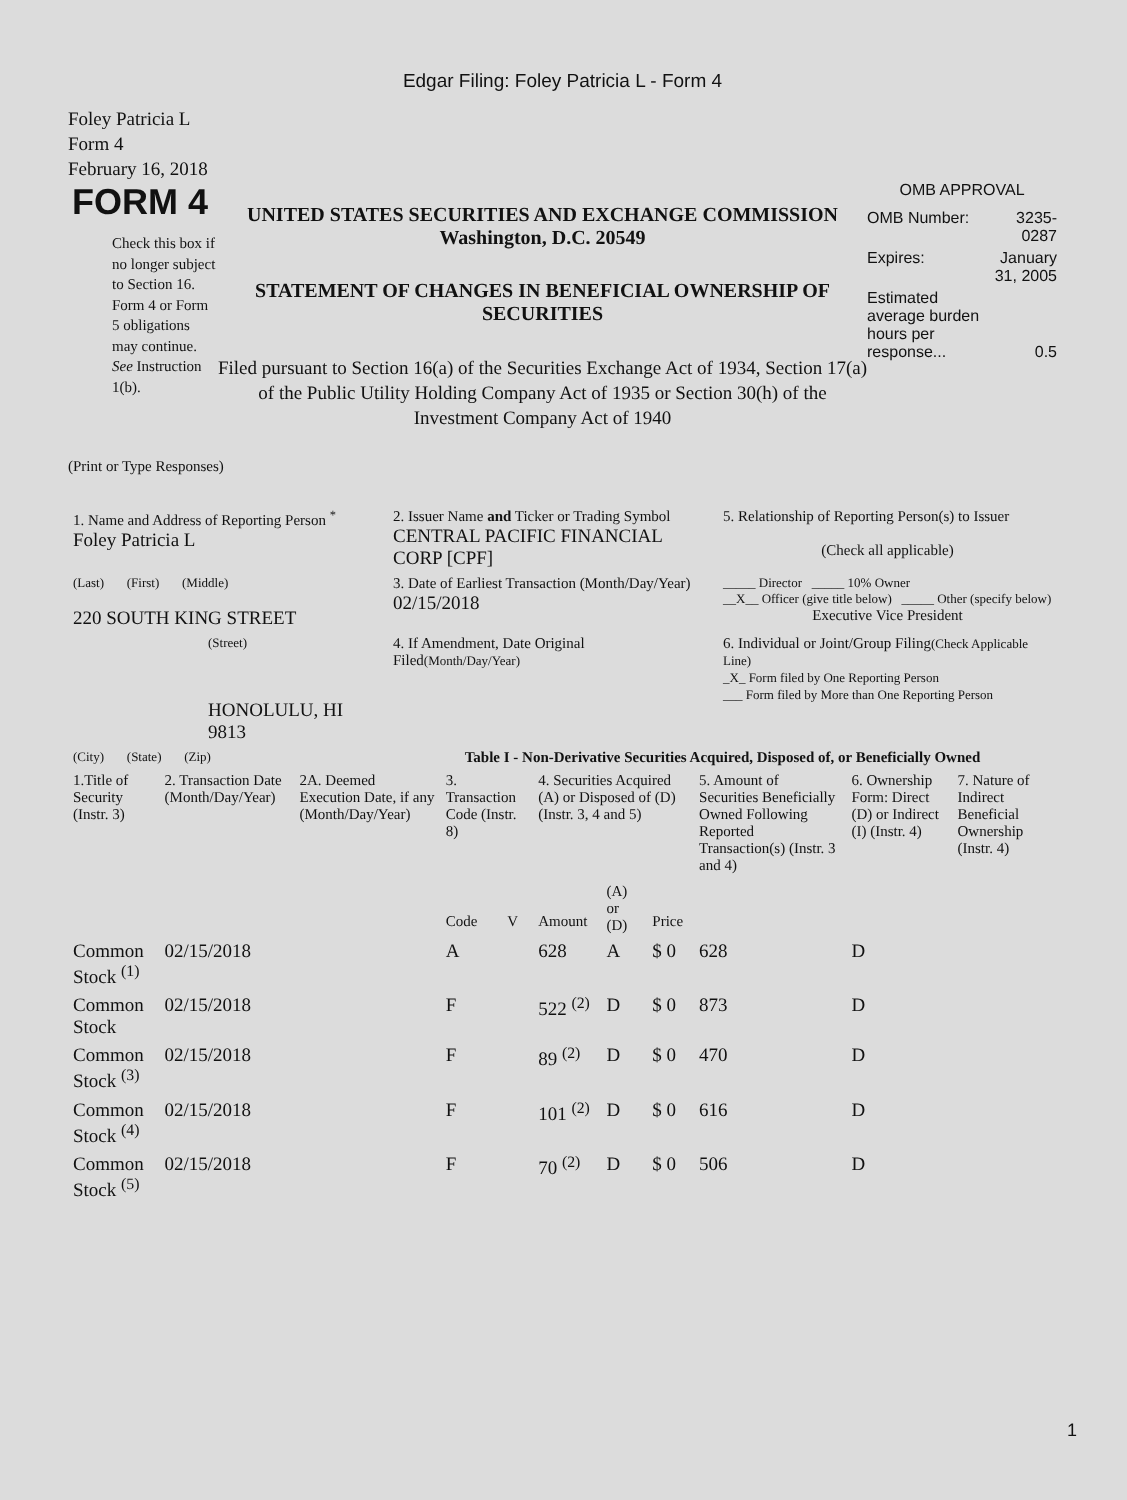Edgar Filing: Foley Patricia L - Form 4
Foley Patricia L
Form 4
February 16, 2018
FORM 4
Check this box if no longer subject to Section 16. Form 4 or Form 5 obligations may continue. See Instruction 1(b).
UNITED STATES SECURITIES AND EXCHANGE COMMISSION
Washington, D.C. 20549
STATEMENT OF CHANGES IN BENEFICIAL OWNERSHIP OF SECURITIES
Filed pursuant to Section 16(a) of the Securities Exchange Act of 1934, Section 17(a) of the Public Utility Holding Company Act of 1935 or Section 30(h) of the Investment Company Act of 1940
OMB APPROVAL
| OMB Number: | 3235-0287 |
| Expires: | January 31, 2005 |
| Estimated average burden hours per response... | 0.5 |
(Print or Type Responses)
| 1. Name and Address of Reporting Person <sup>*</sup> Foley Patricia L | 2. Issuer Name and Ticker or Trading Symbol CENTRAL PACIFIC FINANCIAL CORP [CPF] | 5. Relationship of Reporting Person(s) to Issuer (Check all applicable) |
| (Last) (First) (Middle) 220 SOUTH KING STREET | 3. Date of Earliest Transaction (Month/Day/Year) 02/15/2018 | _____ Director _____ 10% Owner __X__ Officer (give title below) _____ Other (specify below) Executive Vice President |
| (Street) HONOLULU, HI 9813 | 4. If Amendment, Date Original Filed (Month/Day/Year) | 6. Individual or Joint/Group Filing (Check Applicable Line) _X_ Form filed by One Reporting Person ___ Form filed by More than One Reporting Person |
| (City) (State) (Zip) | Table I - Non-Derivative Securities Acquired, Disposed of, or Beneficially Owned | |
| 1.Title of Security (Instr. 3) | 2. Transaction Date (Month/Day/Year) | 2A. Deemed Execution Date, if any (Month/Day/Year) | 3. Transaction Code (Instr. 8) | | 4. Securities Acquired (A) or Disposed of (D) (Instr. 3, 4 and 5) | | | 5. Amount of Securities Beneficially Owned Following Reported Transaction(s) (Instr. 3 and 4) | 6. Ownership Form: Direct (D) or Indirect (I) (Instr. 4) | 7. Nature of Indirect Beneficial Ownership (Instr. 4) |
| --- | --- | --- | --- | --- | --- | --- | --- | --- | --- | --- |
| | | | Code | V | Amount | (A) or (D) | Price | | | |
| Common Stock <sup>(1)</sup> | 02/15/2018 | | A | | 628 | A | $ 0 | 628 | D | |
| Common Stock | 02/15/2018 | | F | | 522 <sup>(2)</sup> | D | $ 0 | 873 | D | |
| Common Stock <sup>(3)</sup> | 02/15/2018 | | F | | 89 <sup>(2)</sup> | D | $ 0 | 470 | D | |
| Common Stock <sup>(4)</sup> | 02/15/2018 | | F | | 101 <sup>(2)</sup> | D | $ 0 | 616 | D | |
| Common Stock <sup>(5)</sup> | 02/15/2018 | | F | | 70 <sup>(2)</sup> | D | $ 0 | 506 | D | |
1